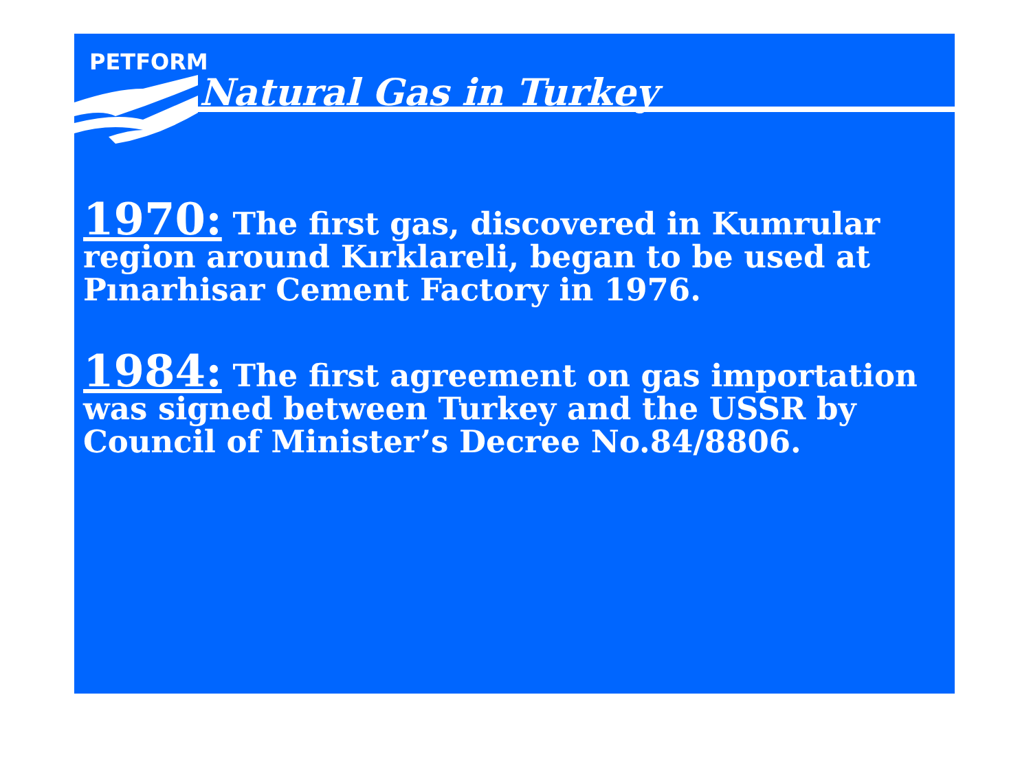PETFORM
Natural Gas in Turkey
1970: The first gas, discovered in Kumrular region around Kırklareli, began to be used at Pınarhisar Cement Factory in 1976.
1984: The first agreement on gas importation was signed between Turkey and the USSR by Council of Minister’s Decree No.84/8806.